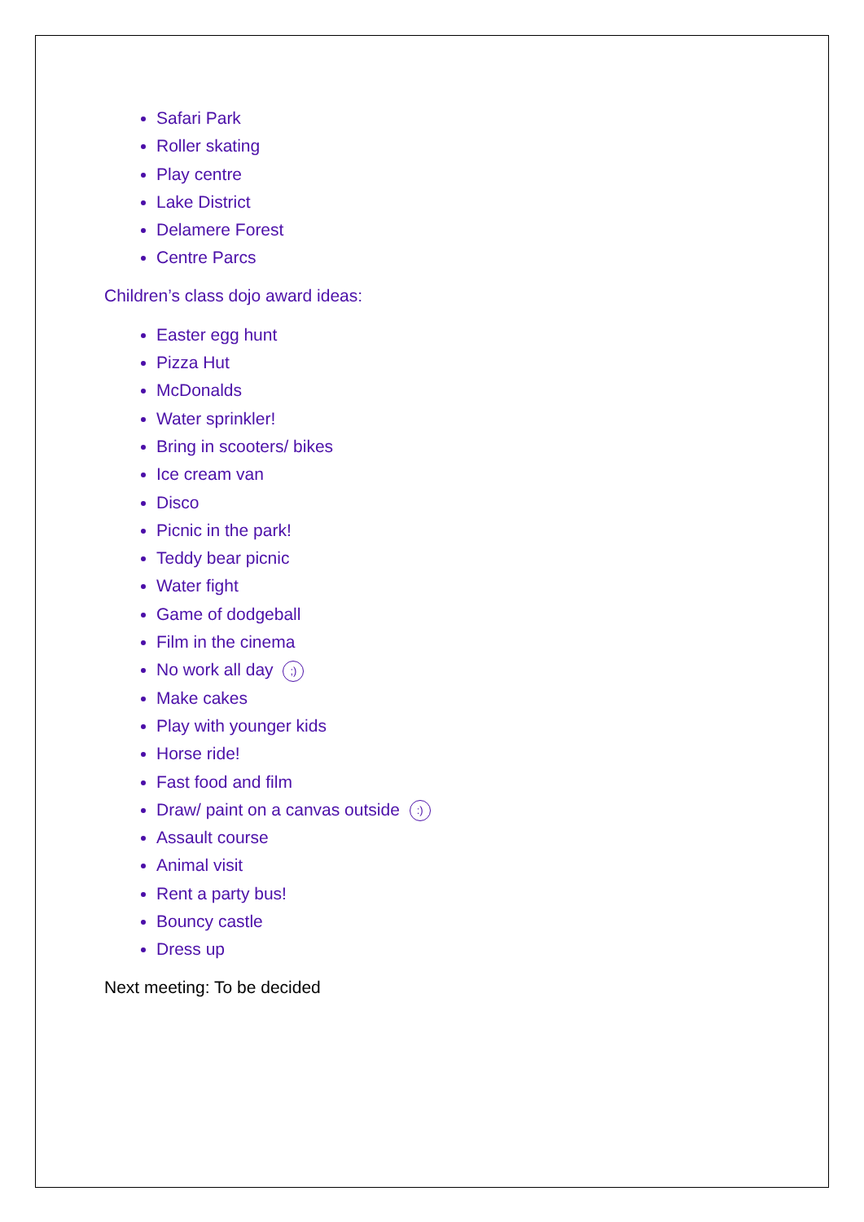Safari Park
Roller skating
Play centre
Lake District
Delamere Forest
Centre Parcs
Children’s class dojo award ideas:
Easter egg hunt
Pizza Hut
McDonalds
Water sprinkler!
Bring in scooters/ bikes
Ice cream van
Disco
Picnic in the park!
Teddy bear picnic
Water fight
Game of dodgeball
Film in the cinema
No work all day ;)
Make cakes
Play with younger kids
Horse ride!
Fast food and film
Draw/ paint on a canvas outside :)
Assault course
Animal visit
Rent a party bus!
Bouncy castle
Dress up
Next meeting: To be decided